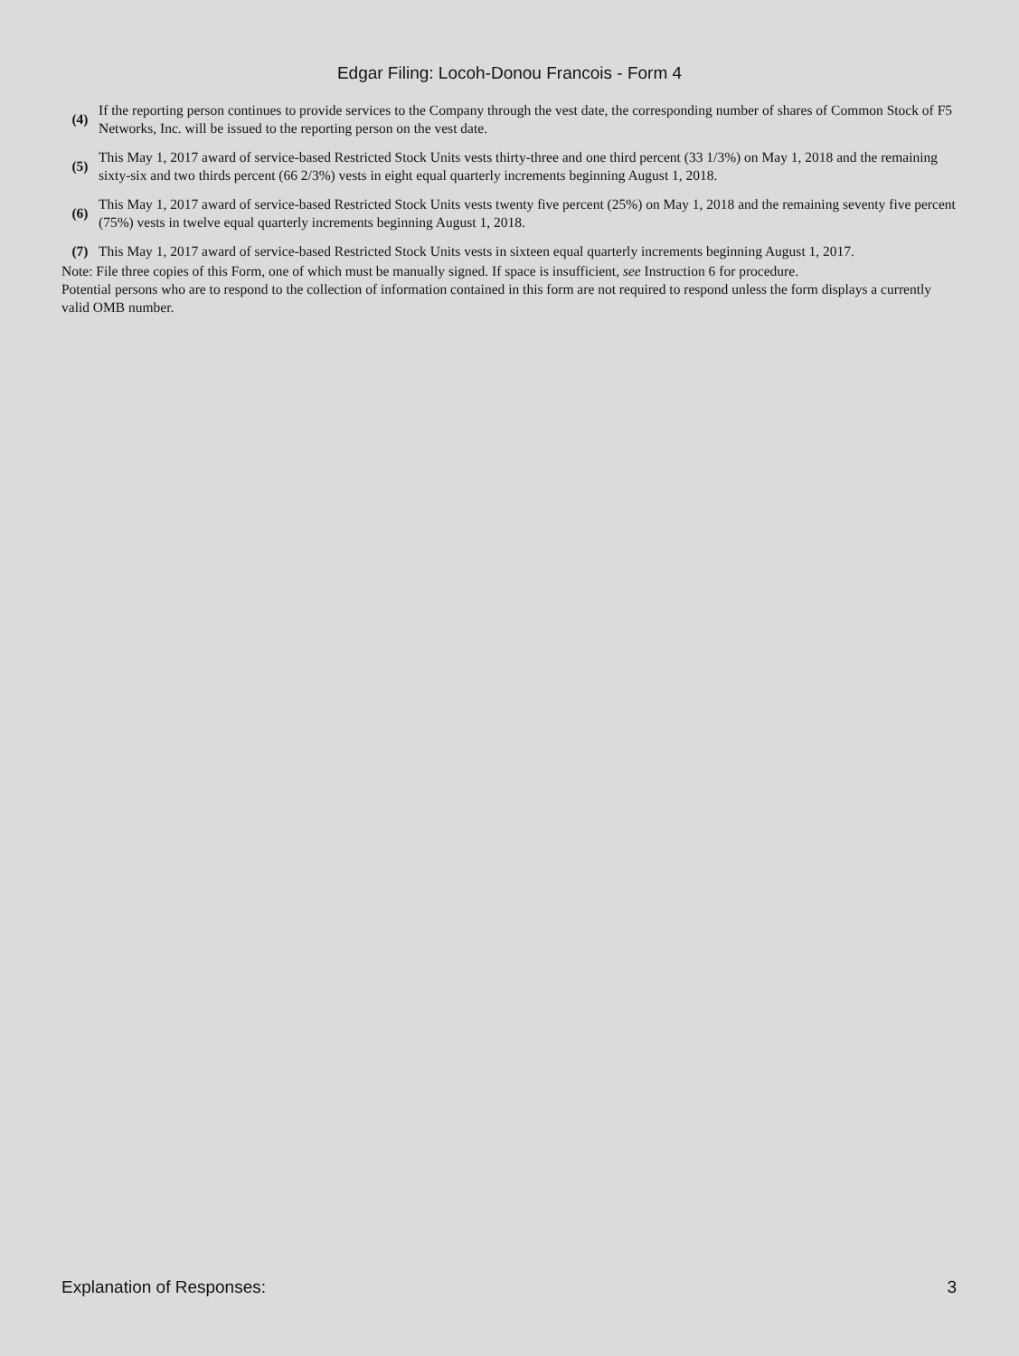Edgar Filing: Locoh-Donou Francois - Form 4
| (4) | If the reporting person continues to provide services to the Company through the vest date, the corresponding number of shares of Common Stock of F5 Networks, Inc. will be issued to the reporting person on the vest date. |
| (5) | This May 1, 2017 award of service-based Restricted Stock Units vests thirty-three and one third percent (33 1/3%) on May 1, 2018 and the remaining sixty-six and two thirds percent (66 2/3%) vests in eight equal quarterly increments beginning August 1, 2018. |
| (6) | This May 1, 2017 award of service-based Restricted Stock Units vests twenty five percent (25%) on May 1, 2018 and the remaining seventy five percent (75%) vests in twelve equal quarterly increments beginning August 1, 2018. |
| (7) | This May 1, 2017 award of service-based Restricted Stock Units vests in sixteen equal quarterly increments beginning August 1, 2017. |
Note: File three copies of this Form, one of which must be manually signed. If space is insufficient, see Instruction 6 for procedure.
Potential persons who are to respond to the collection of information contained in this form are not required to respond unless the form displays a currently valid OMB number.
Explanation of Responses: 3